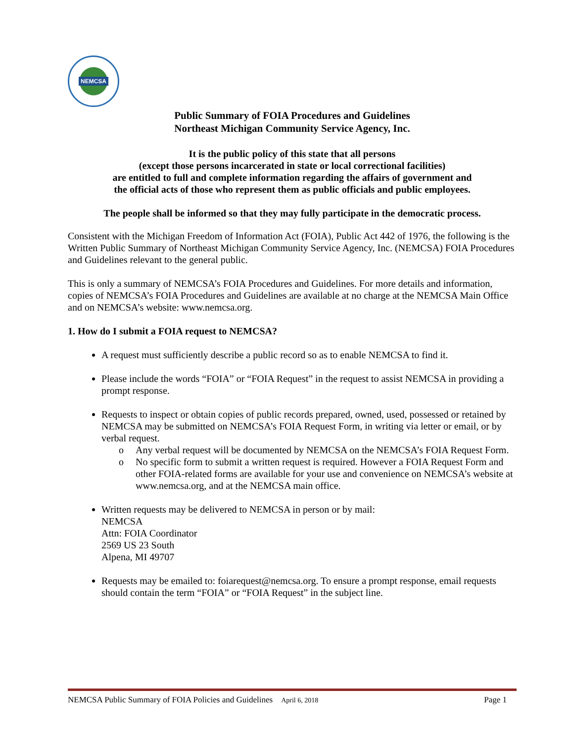NEMCSA
Public Summary of FOIA Procedures and Guidelines
Northeast Michigan Community Service Agency, Inc.
It is the public policy of this state that all persons
(except those persons incarcerated in state or local correctional facilities)
are entitled to full and complete information regarding the affairs of government and
the official acts of those who represent them as public officials and public employees.
The people shall be informed so that they may fully participate in the democratic process.
Consistent with the Michigan Freedom of Information Act (FOIA), Public Act 442 of 1976, the following is the Written Public Summary of Northeast Michigan Community Service Agency, Inc. (NEMCSA) FOIA Procedures and Guidelines relevant to the general public.
This is only a summary of NEMCSA’s FOIA Procedures and Guidelines. For more details and information, copies of NEMCSA’s FOIA Procedures and Guidelines are available at no charge at the NEMCSA Main Office and on NEMCSA’s website: www.nemcsa.org.
1. How do I submit a FOIA request to NEMCSA?
A request must sufficiently describe a public record so as to enable NEMCSA to find it.
Please include the words “FOIA” or “FOIA Request” in the request to assist NEMCSA in providing a prompt response.
Requests to inspect or obtain copies of public records prepared, owned, used, possessed or retained by NEMCSA may be submitted on NEMCSA’s FOIA Request Form, in writing via letter or email, or by verbal request.
o Any verbal request will be documented by NEMCSA on the NEMCSA’s FOIA Request Form.
o No specific form to submit a written request is required. However a FOIA Request Form and other FOIA-related forms are available for your use and convenience on NEMCSA’s website at www.nemcsa.org, and at the NEMCSA main office.
Written requests may be delivered to NEMCSA in person or by mail:
NEMCSA
Attn: FOIA Coordinator
2569 US 23 South
Alpena, MI 49707
Requests may be emailed to: foiarequest@nemcsa.org. To ensure a prompt response, email requests should contain the term “FOIA” or “FOIA Request” in the subject line.
NEMCSA Public Summary of FOIA Policies and Guidelines April 6, 2018 Page 1